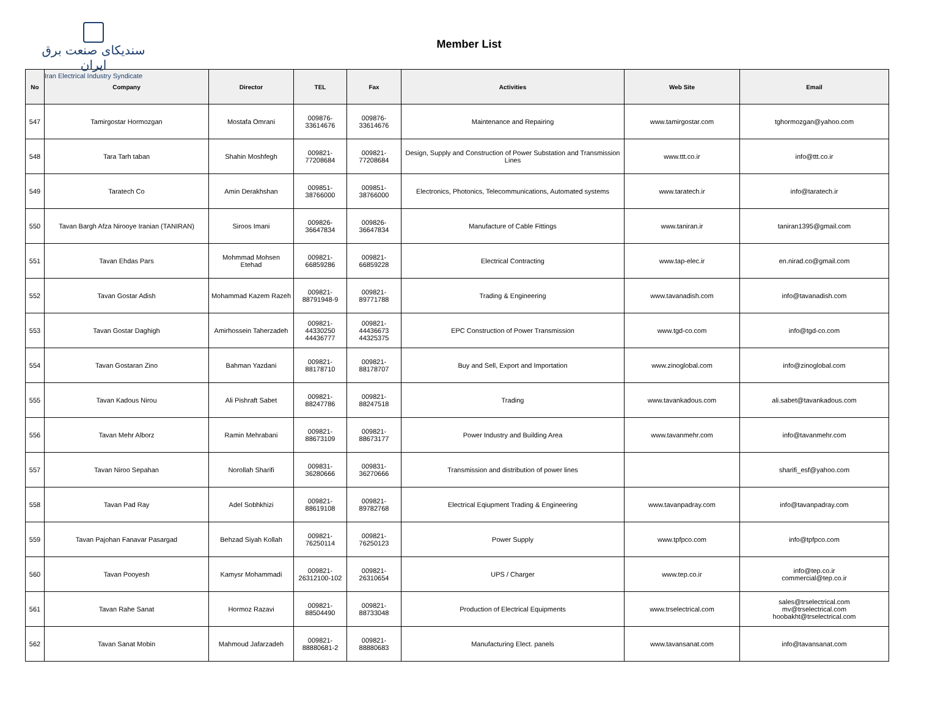سندیکای صنعت برق ایران
Iran Electrical Industry Syndicate
Member List
| No | Company | Director | TEL | Fax | Activities | Web Site | Email |
| --- | --- | --- | --- | --- | --- | --- | --- |
| 547 | Tamirgostar Hormozgan | Mostafa Omrani | 009876- 33614676 | 009876- 33614676 | Maintenance and Repairing | www.tamirgostar.com | tghormozgan@yahoo.com |
| 548 | Tara Tarh taban | Shahin Moshfegh | 009821- 77208684 | 009821- 77208684 | Design, Supply and Construction of Power Substation and Transmission Lines | www.ttt.co.ir | info@ttt.co.ir |
| 549 | Taratech Co | Amin Derakhshan | 009851- 38766000 | 009851- 38766000 | Electronics, Photonics, Telecommunications, Automated systems | www.taratech.ir | info@taratech.ir |
| 550 | Tavan Bargh Afza Nirooye Iranian (TANIRAN) | Siroos Imani | 009826- 36647834 | 009826- 36647834 | Manufacture of Cable Fittings | www.taniran.ir | taniran1395@gmail.com |
| 551 | Tavan Ehdas Pars | Mohmmad Mohsen Etehad | 009821- 66859286 | 009821- 66859228 | Electrical Contracting | www.tap-elec.ir | en.nirad.co@gmail.com |
| 552 | Tavan Gostar Adish | Mohammad Kazem Razeh | 009821- 88791948-9 | 009821- 89771788 | Trading & Engineering | www.tavanadish.com | info@tavanadish.com |
| 553 | Tavan Gostar Daghigh | Amirhossein Taherzadeh | 009821- 44330250 44436777 | 009821- 44436673 44325375 | EPC Construction of Power Transmission | www.tgd-co.com | info@tgd-co.com |
| 554 | Tavan Gostaran Zino | Bahman Yazdani | 009821- 88178710 | 009821- 88178707 | Buy and Sell, Export and Importation | www.zinoglobal.com | info@zinoglobal.com |
| 555 | Tavan Kadous Nirou | Ali Pishraft Sabet | 009821- 88247786 | 009821- 88247518 | Trading | www.tavankadous.com | ali.sabet@tavankadous.com |
| 556 | Tavan Mehr Alborz | Ramin Mehrabani | 009821- 88673109 | 009821- 88673177 | Power Industry and Building Area | www.tavanmehr.com | info@tavanmehr.com |
| 557 | Tavan Niroo Sepahan | Norollah Sharifi | 009831- 36280666 | 009831- 36270666 | Transmission and distribution of power lines | | sharifi_esf@yahoo.com |
| 558 | Tavan Pad Ray | Adel Sobhkhizi | 009821- 88619108 | 009821- 89782768 | Electrical Eqiupment Trading & Engineering | www.tavanpadray.com | info@tavanpadray.com |
| 559 | Tavan Pajohan Fanavar Pasargad | Behzad Siyah Kollah | 009821- 76250114 | 009821- 76250123 | Power Supply | www.tpfpco.com | info@tpfpco.com |
| 560 | Tavan Pooyesh | Kamysr Mohammadi | 009821- 26312100-102 | 009821- 26310654 | UPS / Charger | www.tep.co.ir | info@tep.co.ir commercial@tep.co.ir |
| 561 | Tavan Rahe Sanat | Hormoz Razavi | 009821- 88504490 | 009821- 88733048 | Production of Electrical Equipments | www.trselectrical.com | sales@trselectrical.com mv@trselectrical.com hoobakht@trselectrical.com |
| 562 | Tavan Sanat Mobin | Mahmoud Jafarzadeh | 009821- 88880681-2 | 009821- 88880683 | Manufacturing Elect. panels | www.tavansanat.com | info@tavansanat.com |